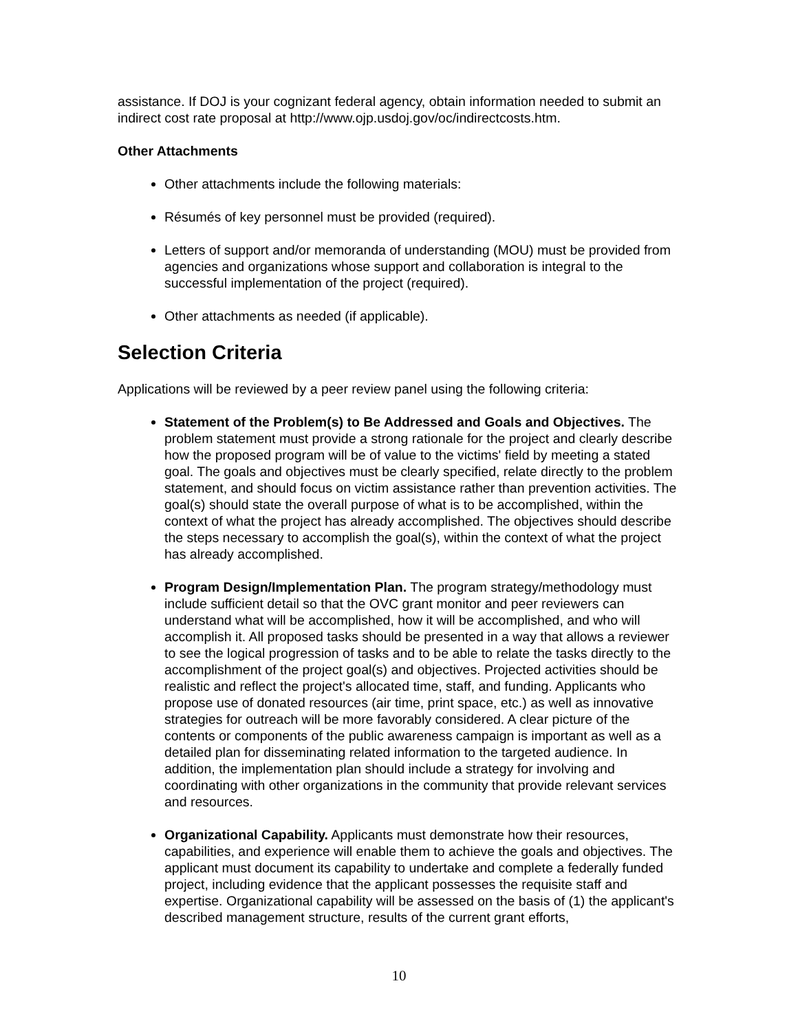assistance. If DOJ is your cognizant federal agency, obtain information needed to submit an indirect cost rate proposal at http://www.ojp.usdoj.gov/oc/indirectcosts.htm.
Other Attachments
Other attachments include the following materials:
Résumés of key personnel must be provided (required).
Letters of support and/or memoranda of understanding (MOU) must be provided from agencies and organizations whose support and collaboration is integral to the successful implementation of the project (required).
Other attachments as needed (if applicable).
Selection Criteria
Applications will be reviewed by a peer review panel using the following criteria:
Statement of the Problem(s) to Be Addressed and Goals and Objectives. The problem statement must provide a strong rationale for the project and clearly describe how the proposed program will be of value to the victims' field by meeting a stated goal. The goals and objectives must be clearly specified, relate directly to the problem statement, and should focus on victim assistance rather than prevention activities. The goal(s) should state the overall purpose of what is to be accomplished, within the context of what the project has already accomplished. The objectives should describe the steps necessary to accomplish the goal(s), within the context of what the project has already accomplished.
Program Design/Implementation Plan. The program strategy/methodology must include sufficient detail so that the OVC grant monitor and peer reviewers can understand what will be accomplished, how it will be accomplished, and who will accomplish it. All proposed tasks should be presented in a way that allows a reviewer to see the logical progression of tasks and to be able to relate the tasks directly to the accomplishment of the project goal(s) and objectives. Projected activities should be realistic and reflect the project's allocated time, staff, and funding. Applicants who propose use of donated resources (air time, print space, etc.) as well as innovative strategies for outreach will be more favorably considered. A clear picture of the contents or components of the public awareness campaign is important as well as a detailed plan for disseminating related information to the targeted audience. In addition, the implementation plan should include a strategy for involving and coordinating with other organizations in the community that provide relevant services and resources.
Organizational Capability. Applicants must demonstrate how their resources, capabilities, and experience will enable them to achieve the goals and objectives. The applicant must document its capability to undertake and complete a federally funded project, including evidence that the applicant possesses the requisite staff and expertise. Organizational capability will be assessed on the basis of (1) the applicant's described management structure, results of the current grant efforts,
10